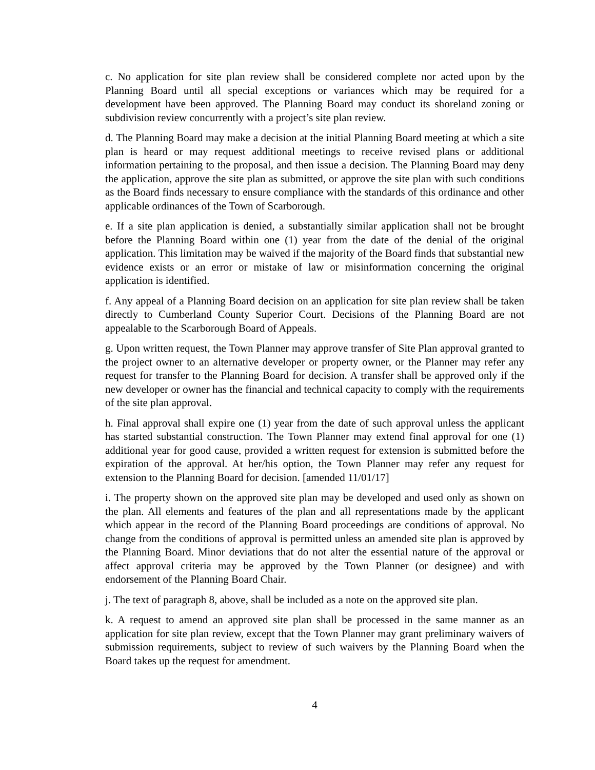c. No application for site plan review shall be considered complete nor acted upon by the Planning Board until all special exceptions or variances which may be required for a development have been approved. The Planning Board may conduct its shoreland zoning or subdivision review concurrently with a project’s site plan review.
d. The Planning Board may make a decision at the initial Planning Board meeting at which a site plan is heard or may request additional meetings to receive revised plans or additional information pertaining to the proposal, and then issue a decision. The Planning Board may deny the application, approve the site plan as submitted, or approve the site plan with such conditions as the Board finds necessary to ensure compliance with the standards of this ordinance and other applicable ordinances of the Town of Scarborough.
e. If a site plan application is denied, a substantially similar application shall not be brought before the Planning Board within one (1) year from the date of the denial of the original application. This limitation may be waived if the majority of the Board finds that substantial new evidence exists or an error or mistake of law or misinformation concerning the original application is identified.
f. Any appeal of a Planning Board decision on an application for site plan review shall be taken directly to Cumberland County Superior Court. Decisions of the Planning Board are not appealable to the Scarborough Board of Appeals.
g. Upon written request, the Town Planner may approve transfer of Site Plan approval granted to the project owner to an alternative developer or property owner, or the Planner may refer any request for transfer to the Planning Board for decision. A transfer shall be approved only if the new developer or owner has the financial and technical capacity to comply with the requirements of the site plan approval.
h. Final approval shall expire one (1) year from the date of such approval unless the applicant has started substantial construction. The Town Planner may extend final approval for one (1) additional year for good cause, provided a written request for extension is submitted before the expiration of the approval. At her/his option, the Town Planner may refer any request for extension to the Planning Board for decision. [amended 11/01/17]
i. The property shown on the approved site plan may be developed and used only as shown on the plan. All elements and features of the plan and all representations made by the applicant which appear in the record of the Planning Board proceedings are conditions of approval. No change from the conditions of approval is permitted unless an amended site plan is approved by the Planning Board. Minor deviations that do not alter the essential nature of the approval or affect approval criteria may be approved by the Town Planner (or designee) and with endorsement of the Planning Board Chair.
j. The text of paragraph 8, above, shall be included as a note on the approved site plan.
k. A request to amend an approved site plan shall be processed in the same manner as an application for site plan review, except that the Town Planner may grant preliminary waivers of submission requirements, subject to review of such waivers by the Planning Board when the Board takes up the request for amendment.
4